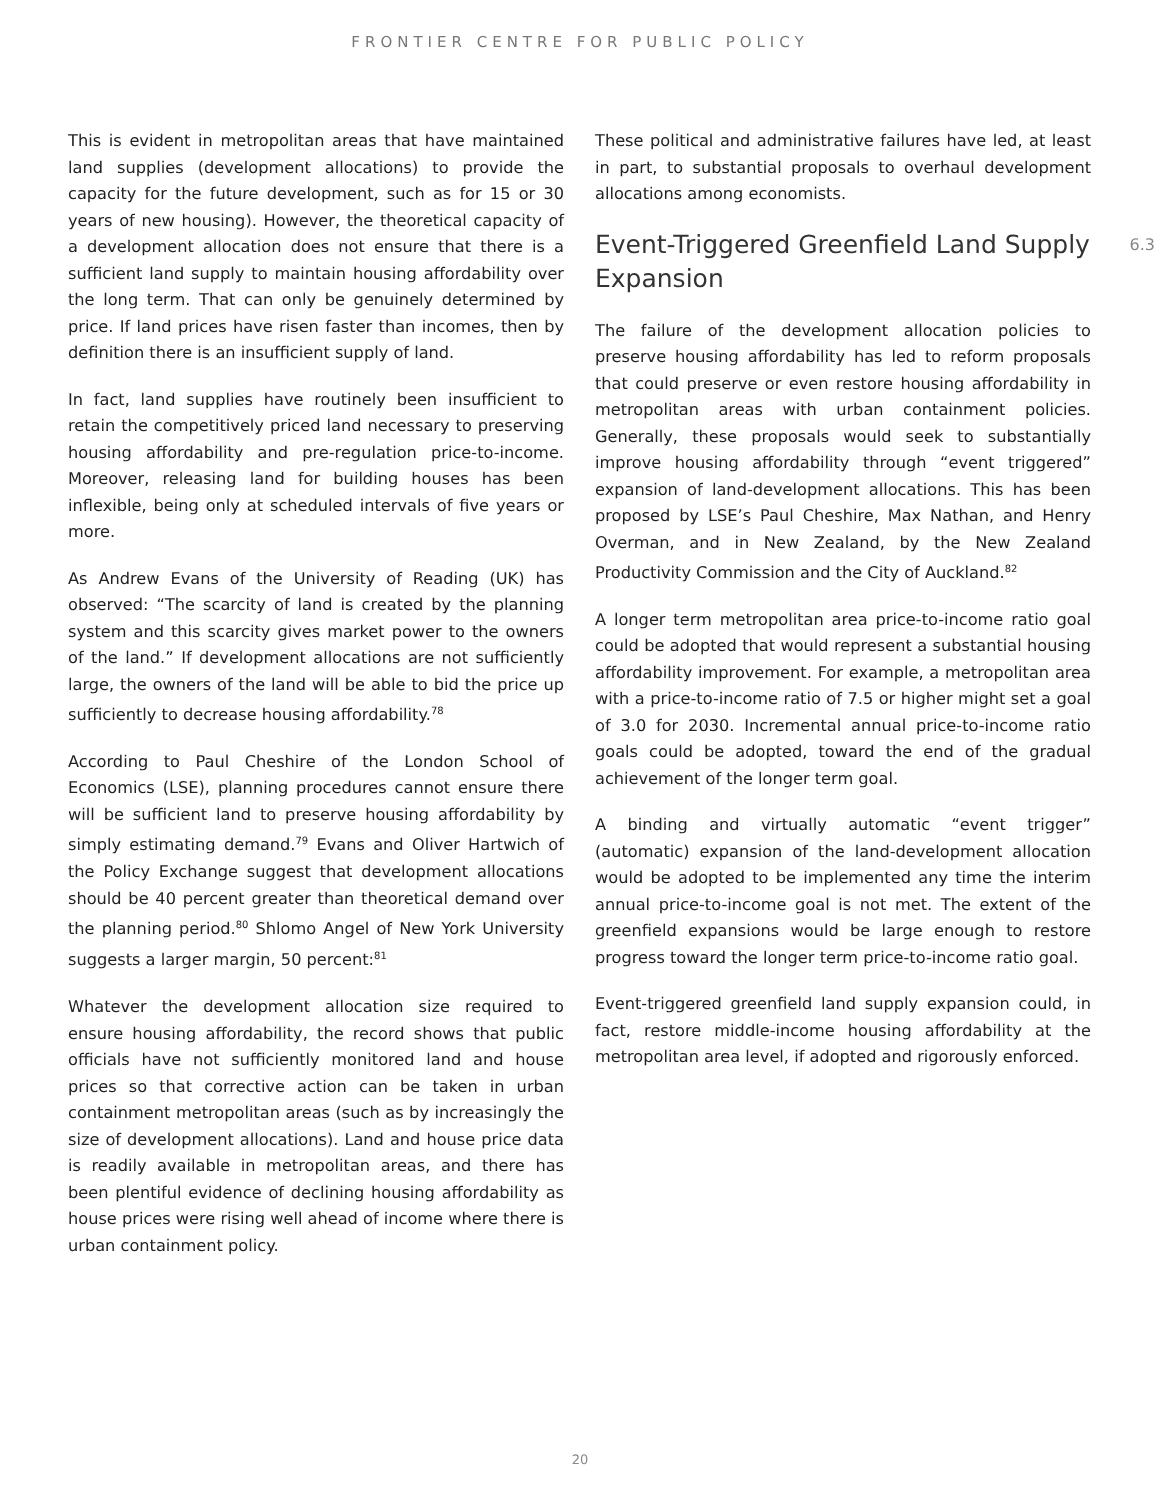FRONTIER CENTRE FOR PUBLIC POLICY
This is evident in metropolitan areas that have maintained land supplies (development allocations) to provide the capacity for the future development, such as for 15 or 30 years of new housing). However, the theoretical capacity of a development allocation does not ensure that there is a sufficient land supply to maintain housing affordability over the long term. That can only be genuinely determined by price. If land prices have risen faster than incomes, then by definition there is an insufficient supply of land.
In fact, land supplies have routinely been insufficient to retain the competitively priced land necessary to preserving housing affordability and pre-regulation price-to-income. Moreover, releasing land for building houses has been inflexible, being only at scheduled intervals of five years or more.
As Andrew Evans of the University of Reading (UK) has observed: “The scarcity of land is created by the planning system and this scarcity gives market power to the owners of the land.” If development allocations are not sufficiently large, the owners of the land will be able to bid the price up sufficiently to decrease housing affordability.<sup>78</sup>
According to Paul Cheshire of the London School of Economics (LSE), planning procedures cannot ensure there will be sufficient land to preserve housing affordability by simply estimating demand.<sup>79</sup> Evans and Oliver Hartwich of the Policy Exchange suggest that development allocations should be 40 percent greater than theoretical demand over the planning period.<sup>80</sup> Shlomo Angel of New York University suggests a larger margin, 50 percent:<sup>81</sup>
Whatever the development allocation size required to ensure housing affordability, the record shows that public officials have not sufficiently monitored land and house prices so that corrective action can be taken in urban containment metropolitan areas (such as by increasingly the size of development allocations). Land and house price data is readily available in metropolitan areas, and there has been plentiful evidence of declining housing affordability as house prices were rising well ahead of income where there is urban containment policy.
These political and administrative failures have led, at least in part, to substantial proposals to overhaul development allocations among economists.
Event-Triggered Greenfield Land Supply Expansion 6.3
The failure of the development allocation policies to preserve housing affordability has led to reform proposals that could preserve or even restore housing affordability in metropolitan areas with urban containment policies. Generally, these proposals would seek to substantially improve housing affordability through “event triggered” expansion of land-development allocations. This has been proposed by LSE’s Paul Cheshire, Max Nathan, and Henry Overman, and in New Zealand, by the New Zealand Productivity Commission and the City of Auckland.<sup>82</sup>
A longer term metropolitan area price-to-income ratio goal could be adopted that would represent a substantial housing affordability improvement. For example, a metropolitan area with a price-to-income ratio of 7.5 or higher might set a goal of 3.0 for 2030. Incremental annual price-to-income ratio goals could be adopted, toward the end of the gradual achievement of the longer term goal.
A binding and virtually automatic “event trigger” (automatic) expansion of the land-development allocation would be adopted to be implemented any time the interim annual price-to-income goal is not met. The extent of the greenfield expansions would be large enough to restore progress toward the longer term price-to-income ratio goal.
Event-triggered greenfield land supply expansion could, in fact, restore middle-income housing affordability at the metropolitan area level, if adopted and rigorously enforced.
20